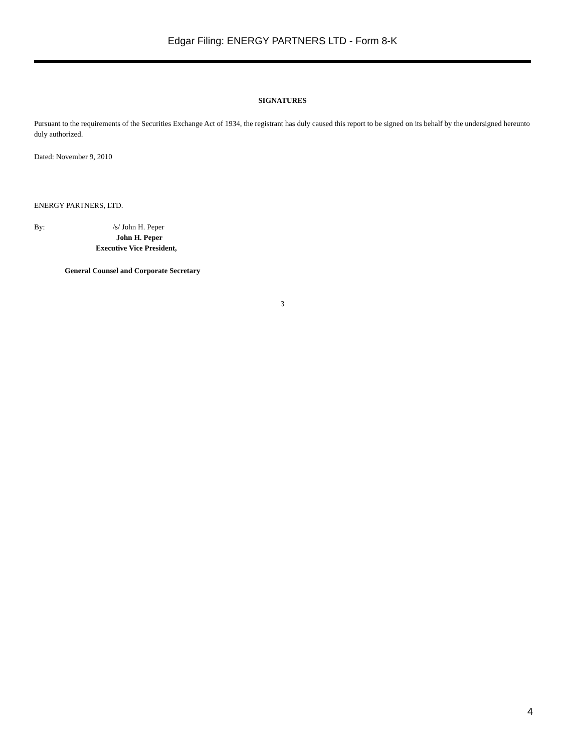Edgar Filing: ENERGY PARTNERS LTD - Form 8-K
SIGNATURES
Pursuant to the requirements of the Securities Exchange Act of 1934, the registrant has duly caused this report to be signed on its behalf by the undersigned hereunto duly authorized.
Dated: November 9, 2010
ENERGY PARTNERS, LTD.
By: /s/ John H. Peper
John H. Peper
Executive Vice President,
General Counsel and Corporate Secretary
3
4